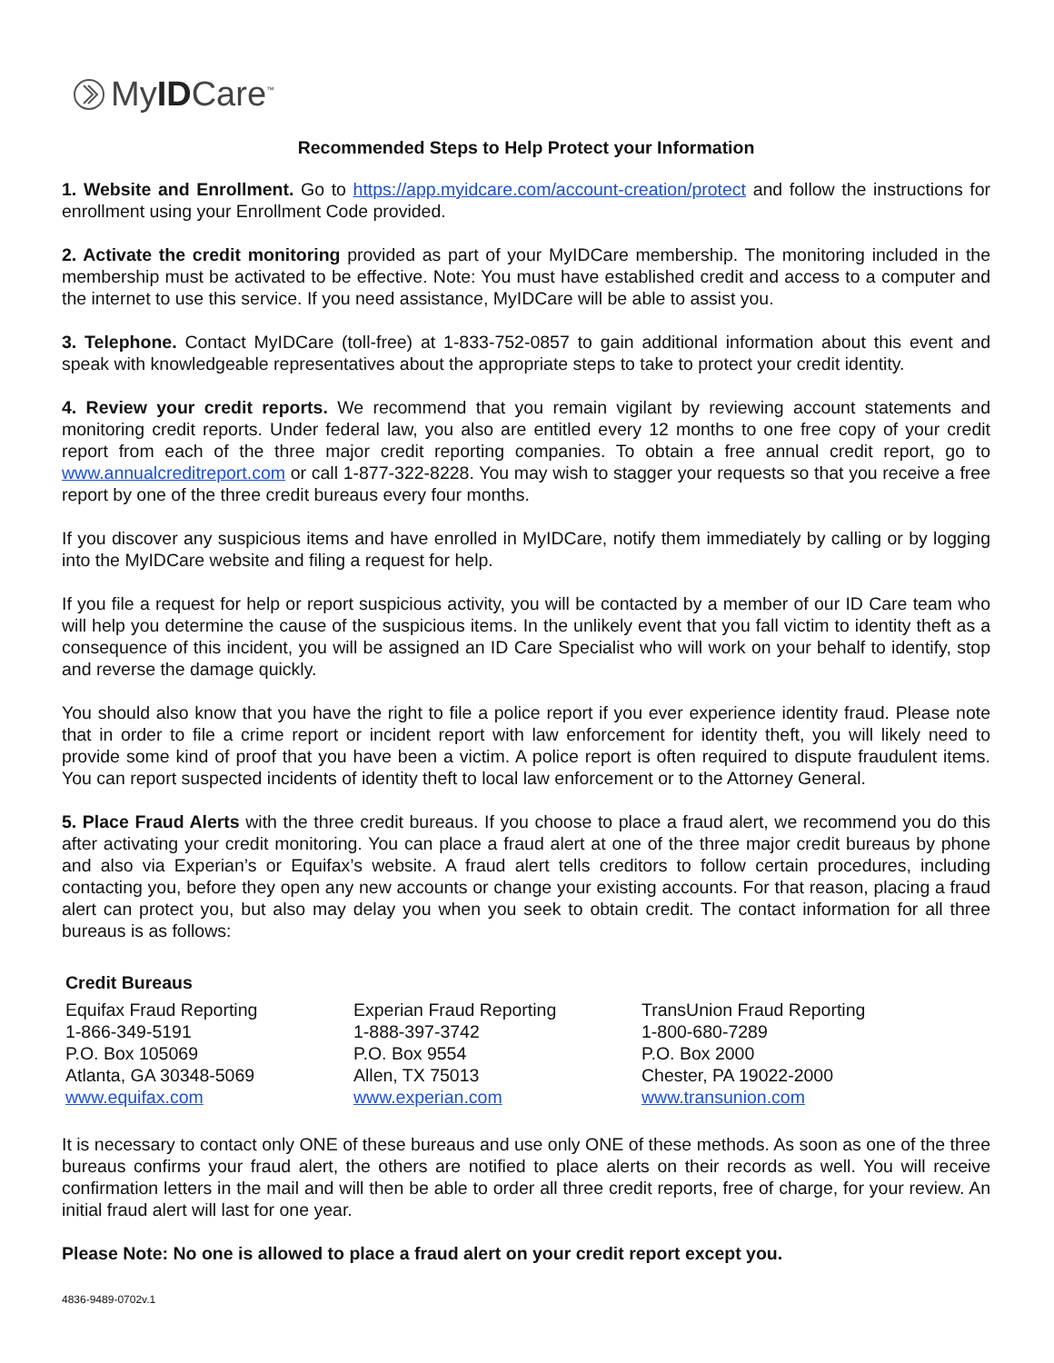MyIDCare<sup>™</sup>
Recommended Steps to Help Protect your Information
1. Website and Enrollment. Go to https://app.myidcare.com/account-creation/protect and follow the instructions for enrollment using your Enrollment Code provided.
2. Activate the credit monitoring provided as part of your MyIDCare membership. The monitoring included in the membership must be activated to be effective. Note: You must have established credit and access to a computer and the internet to use this service. If you need assistance, MyIDCare will be able to assist you.
3. Telephone. Contact MyIDCare (toll-free) at 1-833-752-0857 to gain additional information about this event and speak with knowledgeable representatives about the appropriate steps to take to protect your credit identity.
4. Review your credit reports. We recommend that you remain vigilant by reviewing account statements and monitoring credit reports. Under federal law, you also are entitled every 12 months to one free copy of your credit report from each of the three major credit reporting companies. To obtain a free annual credit report, go to www.annualcreditreport.com or call 1-877-322-8228. You may wish to stagger your requests so that you receive a free report by one of the three credit bureaus every four months.
If you discover any suspicious items and have enrolled in MyIDCare, notify them immediately by calling or by logging into the MyIDCare website and filing a request for help.
If you file a request for help or report suspicious activity, you will be contacted by a member of our ID Care team who will help you determine the cause of the suspicious items. In the unlikely event that you fall victim to identity theft as a consequence of this incident, you will be assigned an ID Care Specialist who will work on your behalf to identify, stop and reverse the damage quickly.
You should also know that you have the right to file a police report if you ever experience identity fraud. Please note that in order to file a crime report or incident report with law enforcement for identity theft, you will likely need to provide some kind of proof that you have been a victim. A police report is often required to dispute fraudulent items. You can report suspected incidents of identity theft to local law enforcement or to the Attorney General.
5. Place Fraud Alerts with the three credit bureaus. If you choose to place a fraud alert, we recommend you do this after activating your credit monitoring. You can place a fraud alert at one of the three major credit bureaus by phone and also via Experian’s or Equifax’s website. A fraud alert tells creditors to follow certain procedures, including contacting you, before they open any new accounts or change your existing accounts. For that reason, placing a fraud alert can protect you, but also may delay you when you seek to obtain credit. The contact information for all three bureaus is as follows:
Credit Bureaus
| Equifax Fraud Reporting 1-866-349-5191 P.O. Box 105069 Atlanta, GA 30348-5069 www.equifax.com | Experian Fraud Reporting 1-888-397-3742 P.O. Box 9554 Allen, TX 75013 www.experian.com | TransUnion Fraud Reporting 1-800-680-7289 P.O. Box 2000 Chester, PA 19022-2000 www.transunion.com |
It is necessary to contact only ONE of these bureaus and use only ONE of these methods. As soon as one of the three bureaus confirms your fraud alert, the others are notified to place alerts on their records as well. You will receive confirmation letters in the mail and will then be able to order all three credit reports, free of charge, for your review. An initial fraud alert will last for one year.
Please Note: No one is allowed to place a fraud alert on your credit report except you.
4836-9489-0702v.1